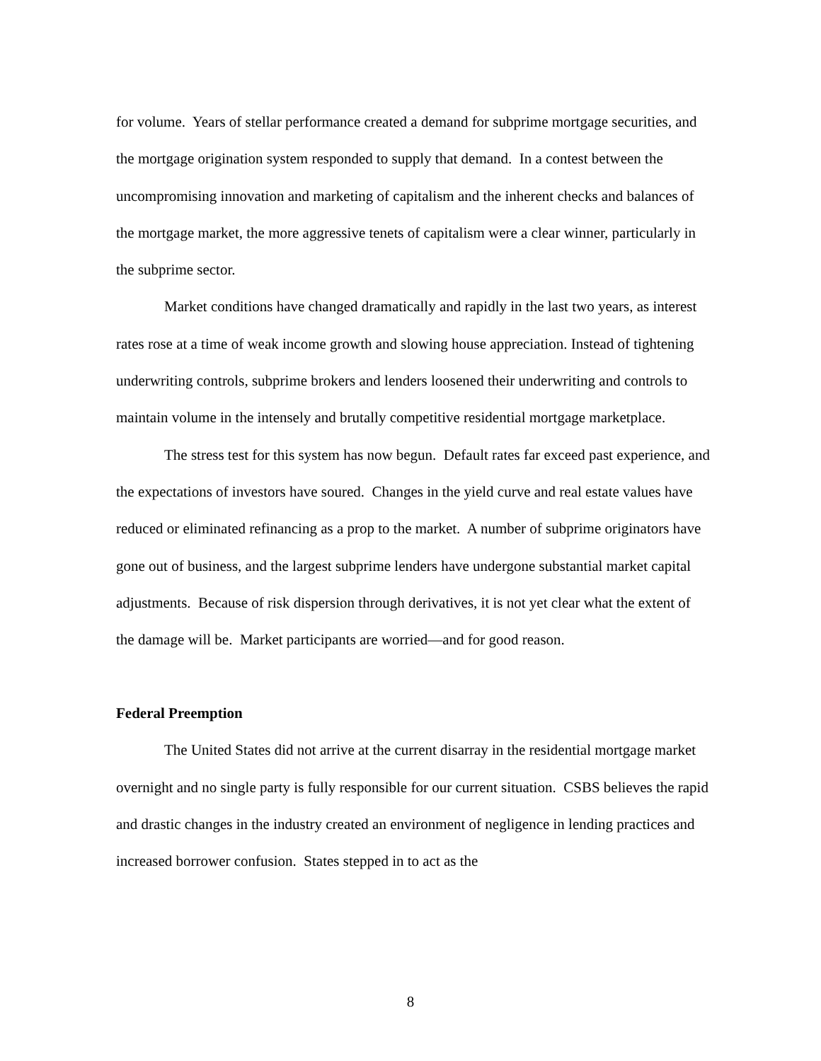for volume. Years of stellar performance created a demand for subprime mortgage securities, and the mortgage origination system responded to supply that demand. In a contest between the uncompromising innovation and marketing of capitalism and the inherent checks and balances of the mortgage market, the more aggressive tenets of capitalism were a clear winner, particularly in the subprime sector.
Market conditions have changed dramatically and rapidly in the last two years, as interest rates rose at a time of weak income growth and slowing house appreciation. Instead of tightening underwriting controls, subprime brokers and lenders loosened their underwriting and controls to maintain volume in the intensely and brutally competitive residential mortgage marketplace.
The stress test for this system has now begun. Default rates far exceed past experience, and the expectations of investors have soured. Changes in the yield curve and real estate values have reduced or eliminated refinancing as a prop to the market. A number of subprime originators have gone out of business, and the largest subprime lenders have undergone substantial market capital adjustments. Because of risk dispersion through derivatives, it is not yet clear what the extent of the damage will be. Market participants are worried—and for good reason.
Federal Preemption
The United States did not arrive at the current disarray in the residential mortgage market overnight and no single party is fully responsible for our current situation. CSBS believes the rapid and drastic changes in the industry created an environment of negligence in lending practices and increased borrower confusion. States stepped in to act as the
8